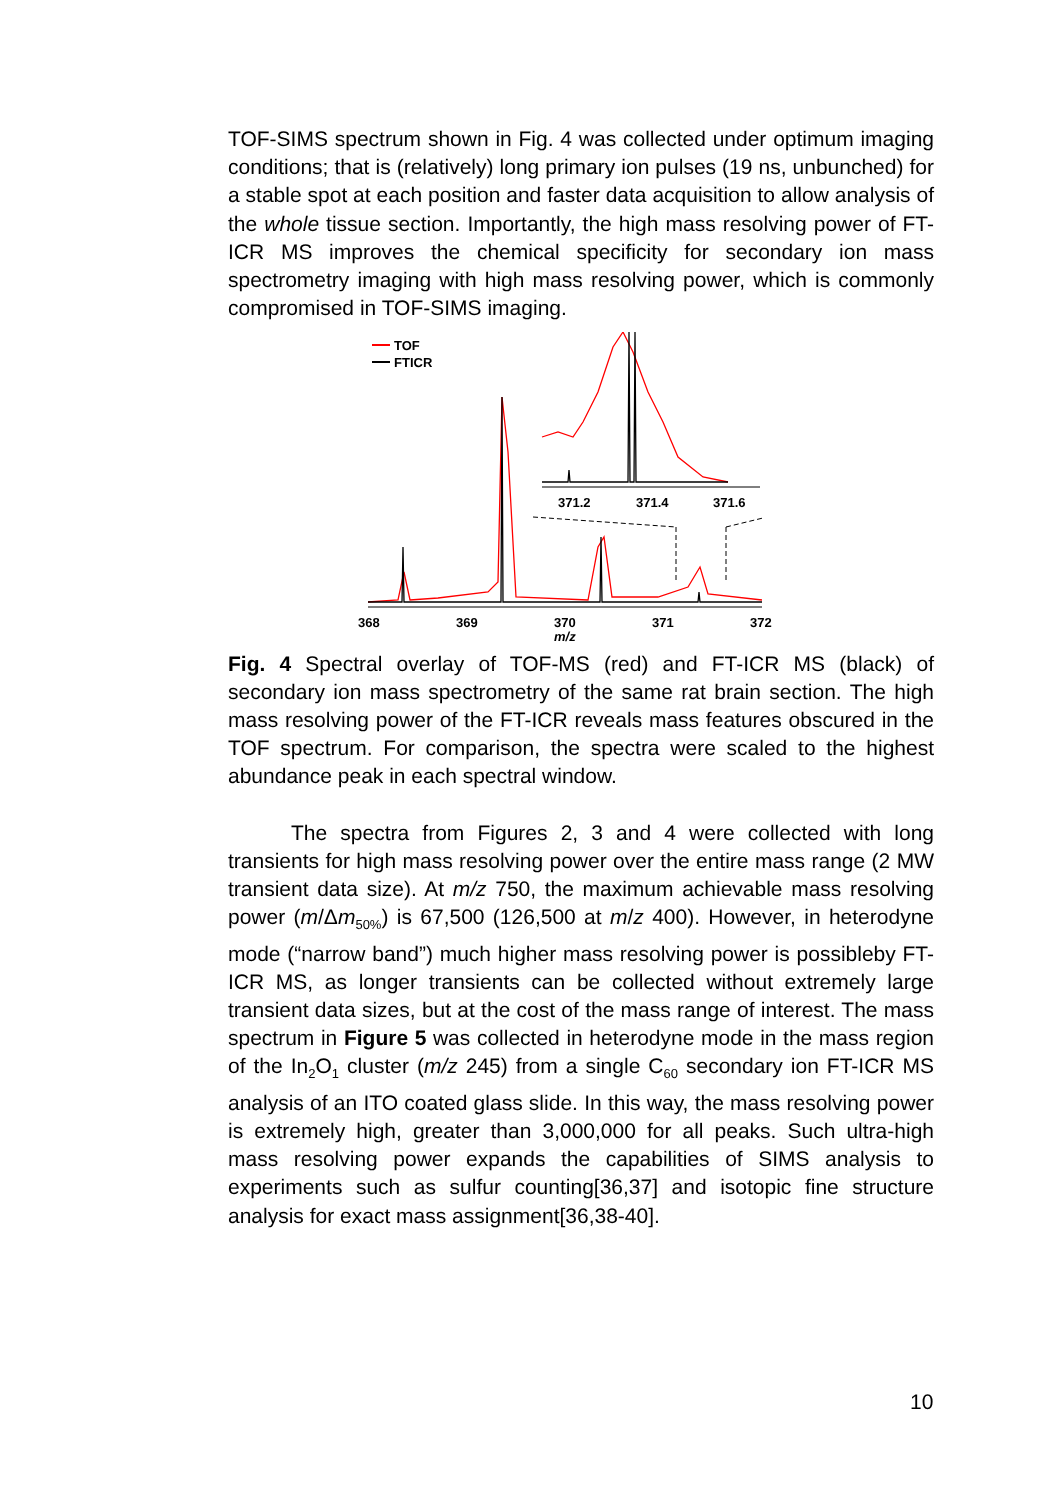TOF-SIMS spectrum shown in Fig. 4 was collected under optimum imaging conditions; that is (relatively) long primary ion pulses (19 ns, unbunched) for a stable spot at each position and faster data acquisition to allow analysis of the whole tissue section. Importantly, the high mass resolving power of FT-ICR MS improves the chemical specificity for secondary ion mass spectrometry imaging with high mass resolving power, which is commonly compromised in TOF-SIMS imaging.
TOF
FTICR
371.2
371.4
371.6
368
369
370
371
372
m/z
Fig. 4 Spectral overlay of TOF-MS (red) and FT-ICR MS (black) of secondary ion mass spectrometry of the same rat brain section. The high mass resolving power of the FT-ICR reveals mass features obscured in the TOF spectrum. For comparison, the spectra were scaled to the highest abundance peak in each spectral window.
The spectra from Figures 2, 3 and 4 were collected with long transients for high mass resolving power over the entire mass range (2 MW transient data size). At m/z 750, the maximum achievable mass resolving power (m/Δm<sub>50%</sub>) is 67,500 (126,500 at m/z 400). However, in heterodyne mode (“narrow band”) much higher mass resolving power is possibleby FT-ICR MS, as longer transients can be collected without extremely large transient data sizes, but at the cost of the mass range of interest. The mass spectrum in Figure 5 was collected in heterodyne mode in the mass region of the In<sub>2</sub>O<sub>1</sub> cluster (m/z 245) from a single C<sub>60</sub> secondary ion FT-ICR MS analysis of an ITO coated glass slide. In this way, the mass resolving power is extremely high, greater than 3,000,000 for all peaks. Such ultra-high mass resolving power expands the capabilities of SIMS analysis to experiments such as sulfur counting[36,37] and isotopic fine structure analysis for exact mass assignment[36,38-40].
10